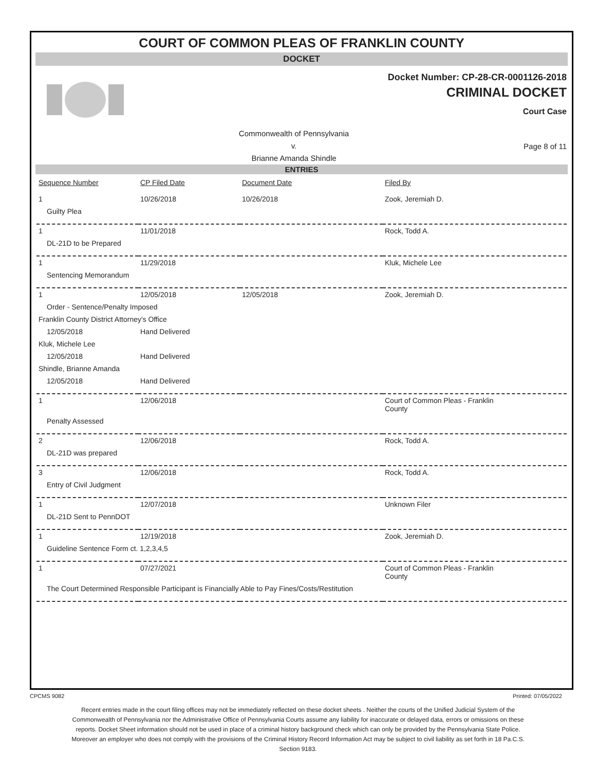COURT OF COMMON PLEAS OF FRANKLIN COUNTY
DOCKET
Docket Number: CP-28-CR-0001126-2018
CRIMINAL DOCKET
Court Case
Commonwealth of Pennsylvania
v.
Brianne Amanda Shindle
Page 8 of 11
ENTRIES
| Sequence Number | CP Filed Date | Document Date | Filed By |
| --- | --- | --- | --- |
| 1 | 10/26/2018 | 10/26/2018 | Zook, Jeremiah D. |
| Guilty Plea | | | |
| 1 | 11/01/2018 | | Rock, Todd A. |
| DL-21D to be Prepared | | | |
| 1 | 11/29/2018 | | Kluk, Michele Lee |
| Sentencing Memorandum | | | |
| 1 | 12/05/2018 | 12/05/2018 | Zook, Jeremiah D. |
| Order - Sentence/Penalty Imposed | | | |
| Franklin County District Attorney's Office | | | |
| 12/05/2018 | Hand Delivered | | |
| Kluk, Michele Lee | | | |
| 12/05/2018 | Hand Delivered | | |
| Shindle, Brianne Amanda | | | |
| 12/05/2018 | Hand Delivered | | |
| 1 | 12/06/2018 | | Court of Common Pleas - Franklin County |
| Penalty Assessed | | | |
| 2 | 12/06/2018 | | Rock, Todd A. |
| DL-21D was prepared | | | |
| 3 | 12/06/2018 | | Rock, Todd A. |
| Entry of Civil Judgment | | | |
| 1 | 12/07/2018 | | Unknown Filer |
| DL-21D Sent to PennDOT | | | |
| 1 | 12/19/2018 | | Zook, Jeremiah D. |
| Guideline Sentence Form ct. 1,2,3,4,5 | | | |
| 1 | 07/27/2021 | | Court of Common Pleas - Franklin County |
| The Court Determined Responsible Participant is Financially Able to Pay Fines/Costs/Restitution | | | |
CPCMS 9082 Printed: 07/05/2022
Recent entries made in the court filing offices may not be immediately reflected on these docket sheets . Neither the courts of the Unified Judicial System of the Commonwealth of Pennsylvania nor the Administrative Office of Pennsylvania Courts assume any liability for inaccurate or delayed data, errors or omissions on these reports. Docket Sheet information should not be used in place of a criminal history background check which can only be provided by the Pennsylvania State Police. Moreover an employer who does not comply with the provisions of the Criminal History Record Information Act may be subject to civil liability as set forth in 18 Pa.C.S. Section 9183.